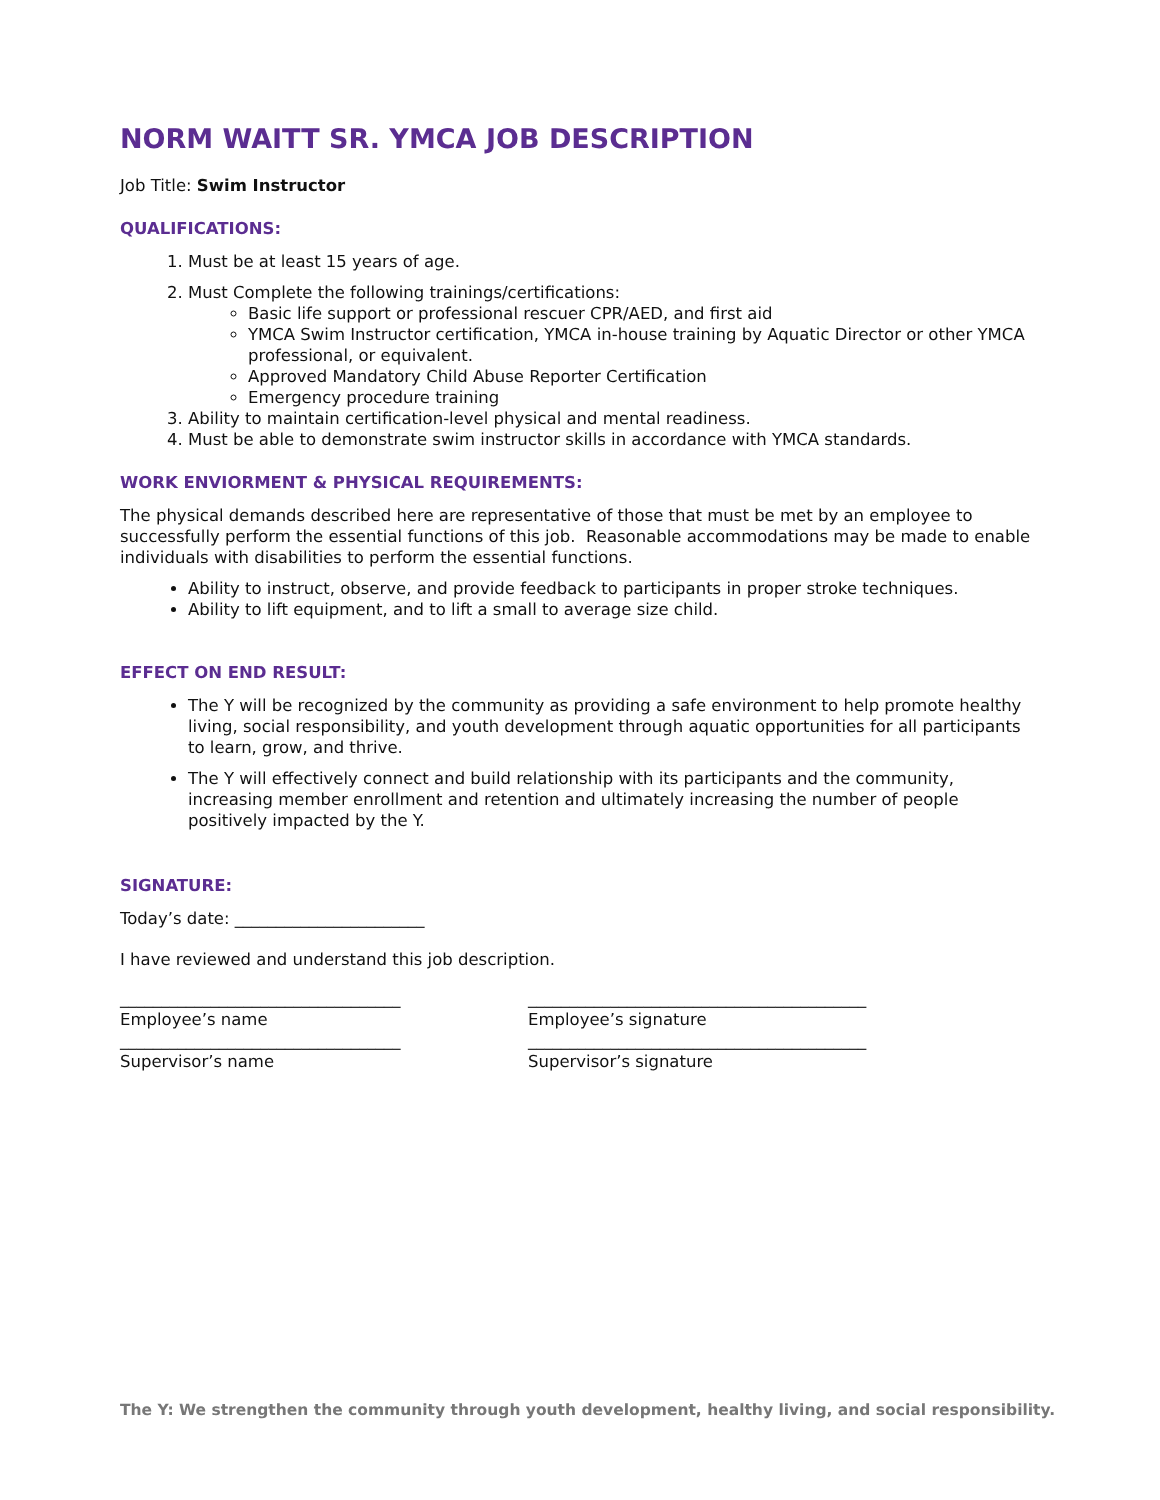NORM WAITT SR. YMCA JOB DESCRIPTION
Job Title: Swim Instructor
QUALIFICATIONS:
1. Must be at least 15 years of age.
2. Must Complete the following trainings/certifications:
Basic life support or professional rescuer CPR/AED, and first aid
YMCA Swim Instructor certification, YMCA in-house training by Aquatic Director or other YMCA professional, or equivalent.
Approved Mandatory Child Abuse Reporter Certification
Emergency procedure training
3. Ability to maintain certification-level physical and mental readiness.
4. Must be able to demonstrate swim instructor skills in accordance with YMCA standards.
WORK ENVIORMENT & PHYSICAL REQUIREMENTS:
The physical demands described here are representative of those that must be met by an employee to successfully perform the essential functions of this job. Reasonable accommodations may be made to enable individuals with disabilities to perform the essential functions.
Ability to instruct, observe, and provide feedback to participants in proper stroke techniques.
Ability to lift equipment, and to lift a small to average size child.
EFFECT ON END RESULT:
The Y will be recognized by the community as providing a safe environment to help promote healthy living, social responsibility, and youth development through aquatic opportunities for all participants to learn, grow, and thrive.
The Y will effectively connect and build relationship with its participants and the community, increasing member enrollment and retention and ultimately increasing the number of people positively impacted by the Y.
SIGNATURE:
Today’s date: _______________________
I have reviewed and understand this job description.
__________________________________
Employee’s name
_________________________________________
Employee’s signature
__________________________________
Supervisor’s name
_________________________________________
Supervisor’s signature
The Y: We strengthen the community through youth development, healthy living, and social responsibility.